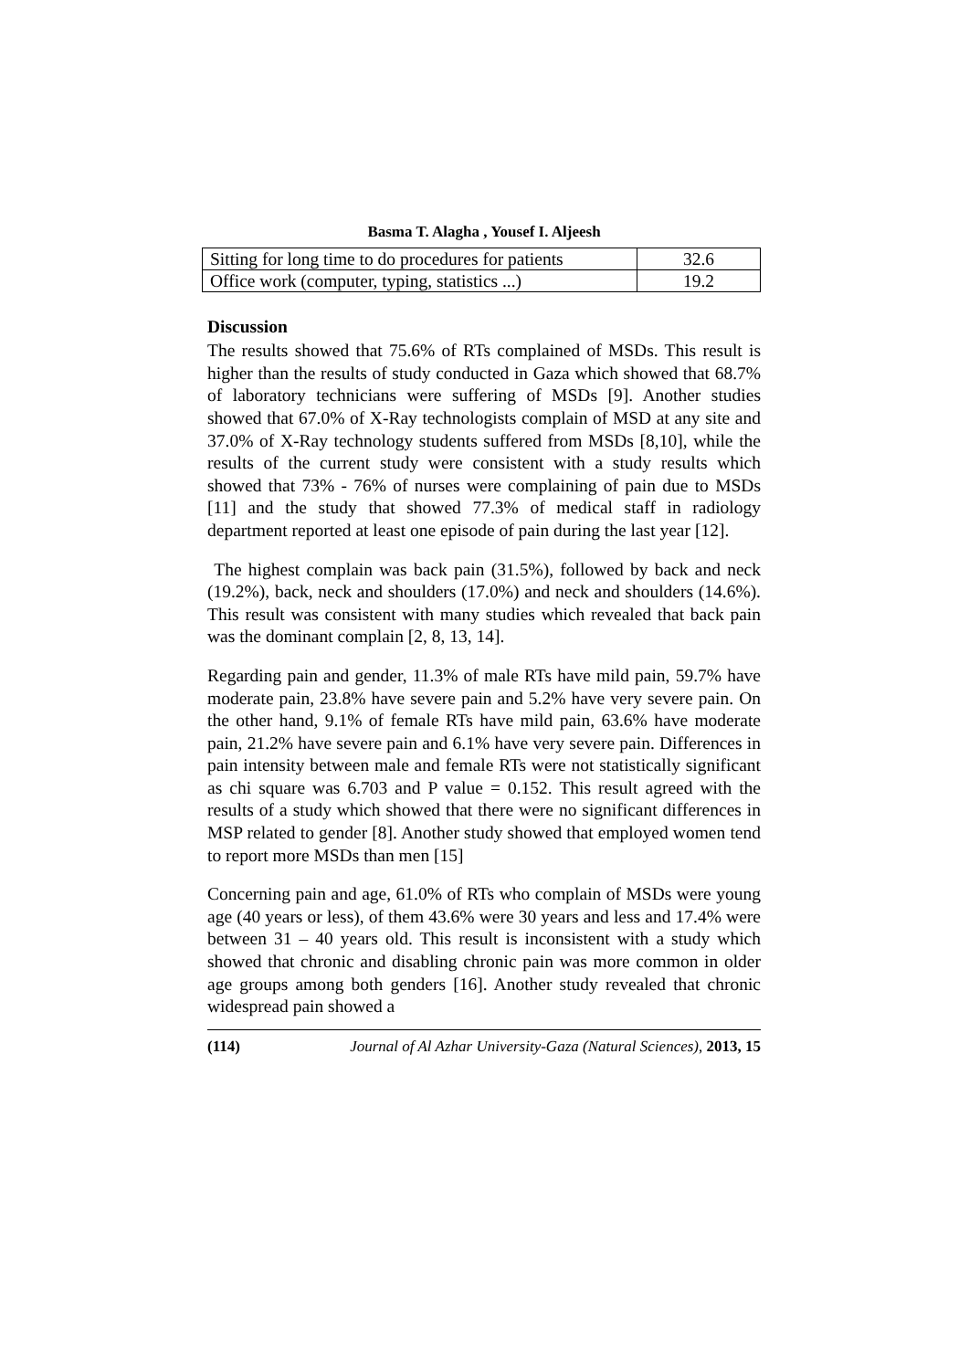Basma T. Alagha , Yousef I. Aljeesh
| Sitting for long time to do procedures for patients | 32.6 |
| Office work (computer, typing, statistics ...) | 19.2 |
Discussion
The results showed that 75.6% of RTs complained of MSDs. This result is higher than the results of study conducted in Gaza which showed that 68.7% of laboratory technicians were suffering of MSDs [9]. Another studies showed that 67.0% of X-Ray technologists complain of MSD at any site and 37.0% of X-Ray technology students suffered from MSDs [8,10], while the results of the current study were consistent with a study results which showed that 73% - 76% of nurses were complaining of pain due to MSDs [11] and the study that showed 77.3% of medical staff in radiology department reported at least one episode of pain during the last year [12].
The highest complain was back pain (31.5%), followed by back and neck (19.2%), back, neck and shoulders (17.0%) and neck and shoulders (14.6%). This result was consistent with many studies which revealed that back pain was the dominant complain [2, 8, 13, 14].
Regarding pain and gender, 11.3% of male RTs have mild pain, 59.7% have moderate pain, 23.8% have severe pain and 5.2% have very severe pain. On the other hand, 9.1% of female RTs have mild pain, 63.6% have moderate pain, 21.2% have severe pain and 6.1% have very severe pain. Differences in pain intensity between male and female RTs were not statistically significant as chi square was 6.703 and P value = 0.152. This result agreed with the results of a study which showed that there were no significant differences in MSP related to gender [8]. Another study showed that employed women tend to report more MSDs than men [15]
Concerning pain and age, 61.0% of RTs who complain of MSDs were young age (40 years or less), of them 43.6% were 30 years and less and 17.4% were between 31 – 40 years old. This result is inconsistent with a study which showed that chronic and disabling chronic pain was more common in older age groups among both genders [16]. Another study revealed that chronic widespread pain showed a
(114) Journal of Al Azhar University-Gaza (Natural Sciences), 2013, 15